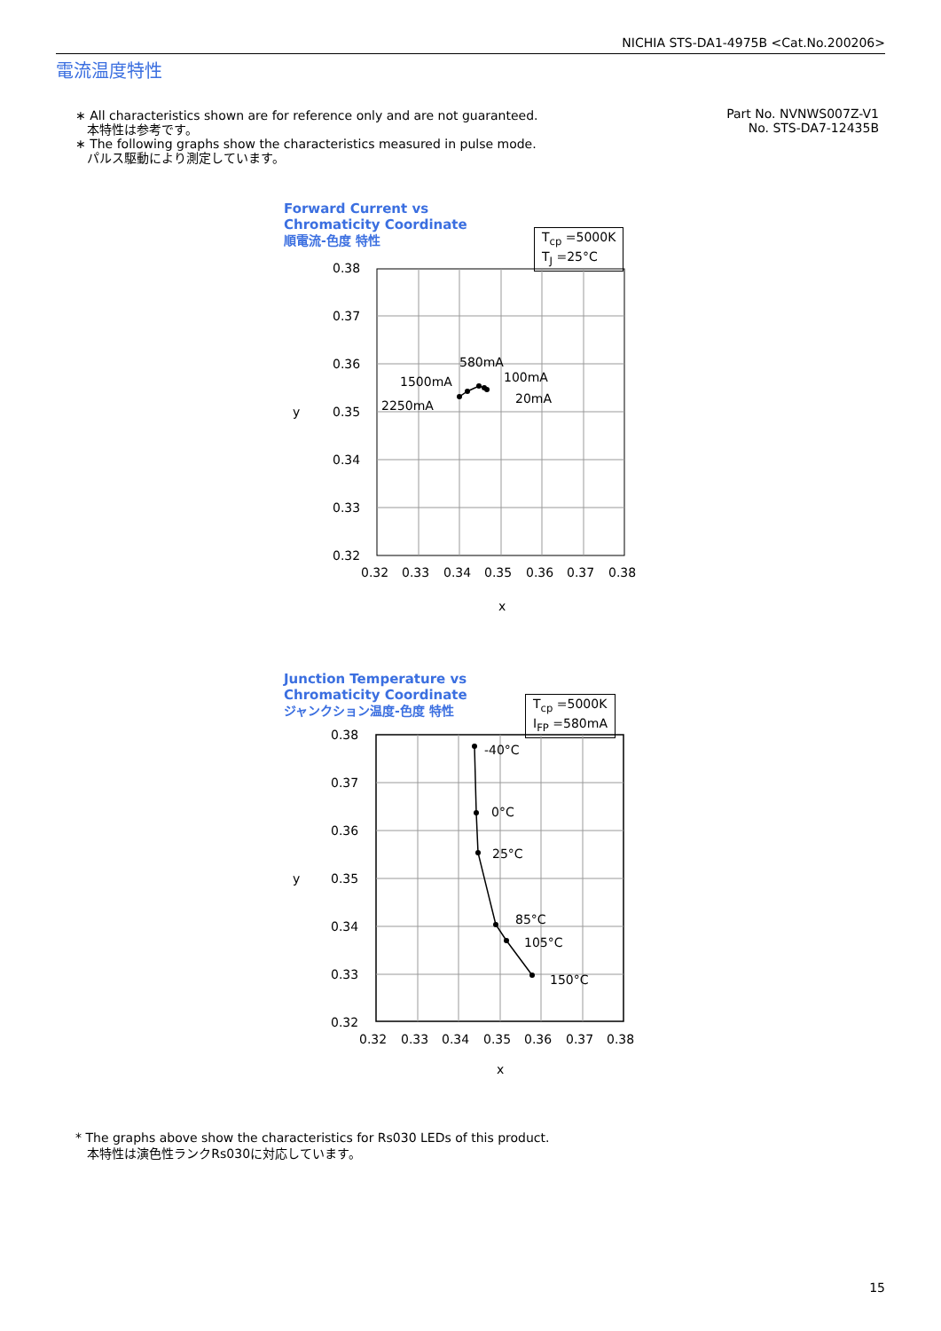NICHIA STS-DA1-4975B <Cat.No.200206>
電流温度特性
∗ All characteristics shown are for reference only and are not guaranteed.
本特性は参考です。
∗ The following graphs show the characteristics measured in pulse mode.
パルス駆動により測定しています。
Part No. NVNWS007Z-V1
No. STS-DA7-12435B
Forward Current vs
Chromaticity Coordinate
順電流-色度 特性
T<sub>cp</sub> =5000K
T<sub>J</sub> =25°C
0.38
0.37
0.36
0.35
0.34
0.33
0.32
y
0.32
0.33
0.34
0.35
0.36
0.37
0.38
x
580mA
1500mA
100mA
20mA
2250mA
Junction Temperature vs
Chromaticity Coordinate
ジャンクション温度-色度 特性
T<sub>cp</sub> =5000K
I<sub>FP</sub> =580mA
0.38
0.37
0.36
0.35
0.34
0.33
0.32
y
0.32
0.33
0.34
0.35
0.36
0.37
0.38
x
-40°C
0°C
25°C
85°C
105°C
150°C
* The graphs above show the characteristics for Rs030 LEDs of this product.
本特性は演色性ランクRs030に対応しています。
15